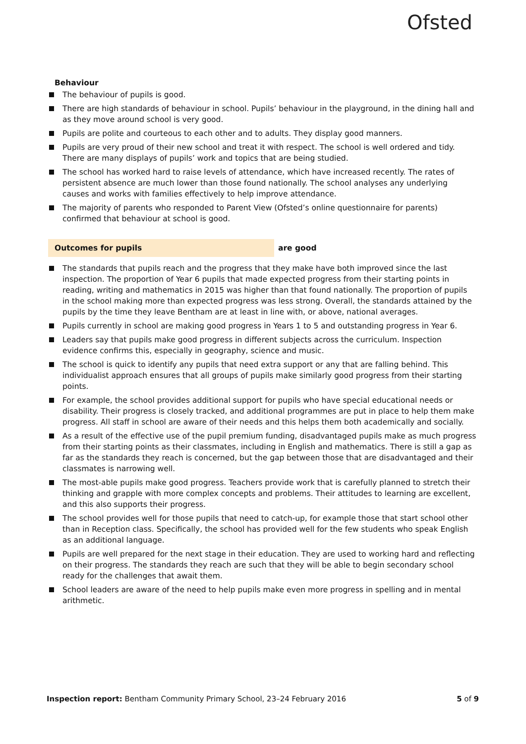Ofsted
Behaviour
The behaviour of pupils is good.
There are high standards of behaviour in school. Pupils’ behaviour in the playground, in the dining hall and as they move around school is very good.
Pupils are polite and courteous to each other and to adults. They display good manners.
Pupils are very proud of their new school and treat it with respect. The school is well ordered and tidy. There are many displays of pupils’ work and topics that are being studied.
The school has worked hard to raise levels of attendance, which have increased recently. The rates of persistent absence are much lower than those found nationally. The school analyses any underlying causes and works with families effectively to help improve attendance.
The majority of parents who responded to Parent View (Ofsted’s online questionnaire for parents) confirmed that behaviour at school is good.
Outcomes for pupils are good
The standards that pupils reach and the progress that they make have both improved since the last inspection. The proportion of Year 6 pupils that made expected progress from their starting points in reading, writing and mathematics in 2015 was higher than that found nationally. The proportion of pupils in the school making more than expected progress was less strong. Overall, the standards attained by the pupils by the time they leave Bentham are at least in line with, or above, national averages.
Pupils currently in school are making good progress in Years 1 to 5 and outstanding progress in Year 6.
Leaders say that pupils make good progress in different subjects across the curriculum. Inspection evidence confirms this, especially in geography, science and music.
The school is quick to identify any pupils that need extra support or any that are falling behind. This individualist approach ensures that all groups of pupils make similarly good progress from their starting points.
For example, the school provides additional support for pupils who have special educational needs or disability. Their progress is closely tracked, and additional programmes are put in place to help them make progress. All staff in school are aware of their needs and this helps them both academically and socially.
As a result of the effective use of the pupil premium funding, disadvantaged pupils make as much progress from their starting points as their classmates, including in English and mathematics. There is still a gap as far as the standards they reach is concerned, but the gap between those that are disadvantaged and their classmates is narrowing well.
The most-able pupils make good progress. Teachers provide work that is carefully planned to stretch their thinking and grapple with more complex concepts and problems. Their attitudes to learning are excellent, and this also supports their progress.
The school provides well for those pupils that need to catch-up, for example those that start school other than in Reception class. Specifically, the school has provided well for the few students who speak English as an additional language.
Pupils are well prepared for the next stage in their education. They are used to working hard and reflecting on their progress. The standards they reach are such that they will be able to begin secondary school ready for the challenges that await them.
School leaders are aware of the need to help pupils make even more progress in spelling and in mental arithmetic.
Inspection report: Bentham Community Primary School, 23–24 February 2016
5 of 9